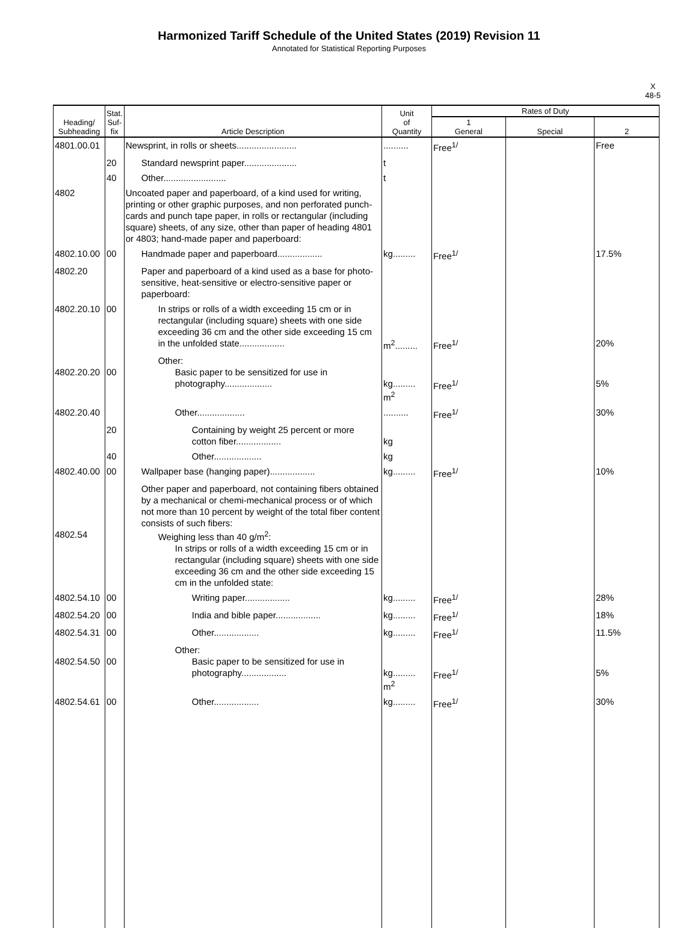Harmonized Tariff Schedule of the United States (2019) Revision 11
Annotated for Statistical Reporting Purposes
X
48-5
| Heading/ Subheading | Stat. Suf- fix | Article Description | Unit of Quantity | Rates of Duty | | |
| --- | --- | --- | --- | --- | --- | --- |
| | | | | 1 General | Special | 2 |
| 4801.00.01 | | Newsprint, in rolls or sheets........................ | .......... | Free<sup>1/</sup> | | Free |
| | 20 | Standard newsprint paper..................... | t | | | |
| | 40 | Other......................... | t | | | |
| 4802 | | Uncoated paper and paperboard, of a kind used for writing, printing or other graphic purposes, and non perforated punch-cards and punch tape paper, in rolls or rectangular (including square) sheets, of any size, other than paper of heading 4801 or 4803; hand-made paper and paperboard: | | | | |
| 4802.10.00 | 00 | Handmade paper and paperboard.................. | kg......... | Free<sup>1/</sup> | | 17.5% |
| 4802.20 | | Paper and paperboard of a kind used as a base for photo-sensitive, heat-sensitive or electro-sensitive paper or paperboard: | | | | |
| 4802.20.10 | 00 | In strips or rolls of a width exceeding 15 cm or in rectangular (including square) sheets with one side exceeding 36 cm and the other side exceeding 15 cm in the unfolded state.................. | m<sup>2</sup>......... | Free<sup>1/</sup> | | 20% |
| 4802.20.20 | 00 | Other: Basic paper to be sensitized for use in photography................... | kg......... m<sup>2</sup> | Free<sup>1/</sup> | | 5% |
| 4802.20.40 | | Other................... | .......... | Free<sup>1/</sup> | | 30% |
| | 20 | Containing by weight 25 percent or more cotton fiber.................. | kg | | | |
| | 40 | Other................... | kg | | | |
| 4802.40.00 | 00 | Wallpaper base (hanging paper).................. | kg......... | Free<sup>1/</sup> | | 10% |
| 4802.54 | | Other paper and paperboard, not containing fibers obtained by a mechanical or chemi-mechanical process or of which not more than 10 percent by weight of the total fiber content consists of such fibers: Weighing less than 40 g/m<sup>2</sup>: In strips or rolls of a width exceeding 15 cm or in rectangular (including square) sheets with one side exceeding 36 cm and the other side exceeding 15 cm in the unfolded state: | | | | |
| 4802.54.10 | 00 | Writing paper.................. | kg......... | Free<sup>1/</sup> | | 28% |
| 4802.54.20 | 00 | India and bible paper.................. | kg......... | Free<sup>1/</sup> | | 18% |
| 4802.54.31 | 00 | Other.................. | kg......... | Free<sup>1/</sup> | | 11.5% |
| 4802.54.50 | 00 | Other: Basic paper to be sensitized for use in photography.................. | kg......... m<sup>2</sup> | Free<sup>1/</sup> | | 5% |
| 4802.54.61 | 00 | Other.................. | kg......... | Free<sup>1/</sup> | | 30% |